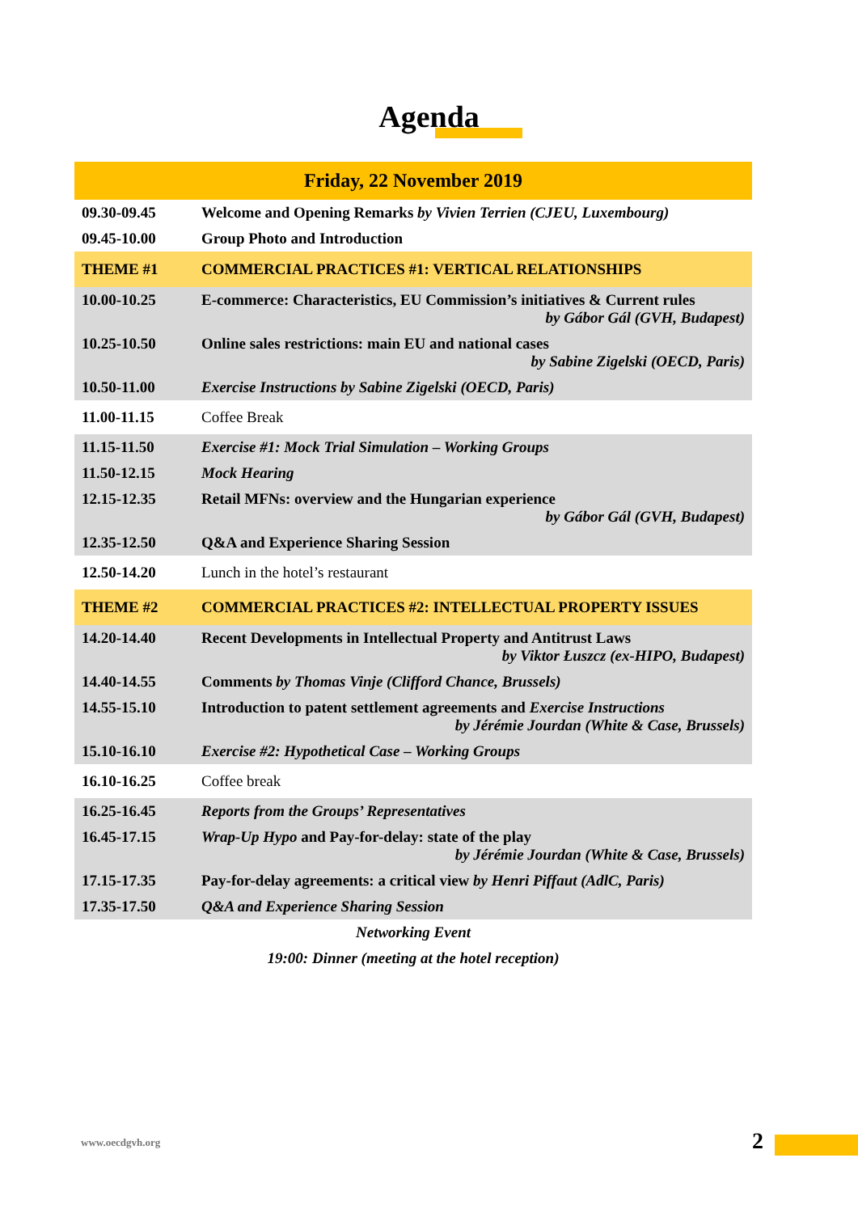Agenda
| Friday, 22 November 2019 | |
| 09.30-09.45 | Welcome and Opening Remarks by Vivien Terrien (CJEU, Luxembourg) |
| 09.45-10.00 | Group Photo and Introduction |
| THEME #1 | COMMERCIAL PRACTICES #1: VERTICAL RELATIONSHIPS |
| 10.00-10.25 | E-commerce: Characteristics, EU Commission’s initiatives & Current rules by Gábor Gál (GVH, Budapest) |
| 10.25-10.50 | Online sales restrictions: main EU and national cases by Sabine Zigelski (OECD, Paris) |
| 10.50-11.00 | Exercise Instructions by Sabine Zigelski (OECD, Paris) |
| 11.00-11.15 | Coffee Break |
| 11.15-11.50 | Exercise #1: Mock Trial Simulation – Working Groups |
| 11.50-12.15 | Mock Hearing |
| 12.15-12.35 | Retail MFNs: overview and the Hungarian experience by Gábor Gál (GVH, Budapest) |
| 12.35-12.50 | Q&A and Experience Sharing Session |
| 12.50-14.20 | Lunch in the hotel’s restaurant |
| THEME #2 | COMMERCIAL PRACTICES #2: INTELLECTUAL PROPERTY ISSUES |
| 14.20-14.40 | Recent Developments in Intellectual Property and Antitrust Laws by Viktor Łuszcz (ex-HIPO, Budapest) |
| 14.40-14.55 | Comments by Thomas Vinje (Clifford Chance, Brussels) |
| 14.55-15.10 | Introduction to patent settlement agreements and Exercise Instructions by Jérémie Jourdan (White & Case, Brussels) |
| 15.10-16.10 | Exercise #2: Hypothetical Case – Working Groups |
| 16.10-16.25 | Coffee break |
| 16.25-16.45 | Reports from the Groups’ Representatives |
| 16.45-17.15 | Wrap-Up Hypo and Pay-for-delay: state of the play by Jérémie Jourdan (White & Case, Brussels) |
| 17.15-17.35 | Pay-for-delay agreements: a critical view by Henri Piffaut (AdlC, Paris) |
| 17.35-17.50 | Q&A and Experience Sharing Session |
| Networking Event | |
| 19:00: Dinner (meeting at the hotel reception) | |
www.oecdgvh.org 2